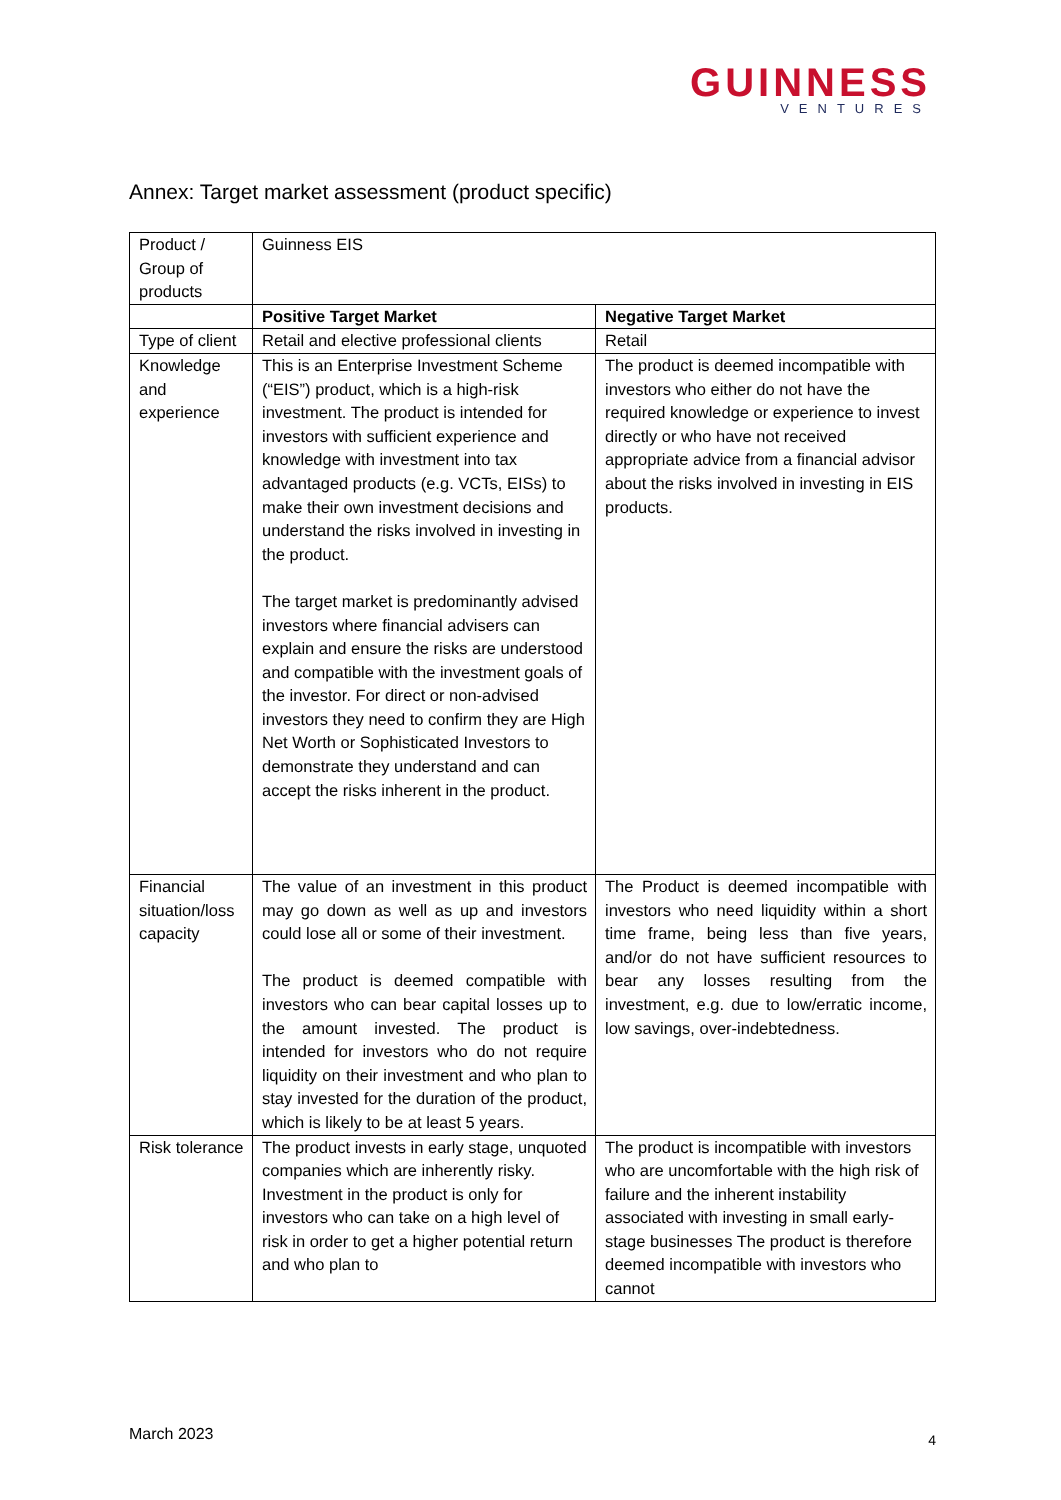GUINNESS
VENTURES
Annex: Target market assessment (product specific)
| Product / Group of products | Guinness EIS | |
| | Positive Target Market | Negative Target Market |
| Type of client | Retail and elective professional clients | Retail |
| Knowledge and experience | This is an Enterprise Investment Scheme (“EIS”) product, which is a high-risk investment. The product is intended for investors with sufficient experience and knowledge with investment into tax advantaged products (e.g. VCTs, EISs) to make their own investment decisions and understand the risks involved in investing in the product. The target market is predominantly advised investors where financial advisers can explain and ensure the risks are understood and compatible with the investment goals of the investor. For direct or non-advised investors they need to confirm they are High Net Worth or Sophisticated Investors to demonstrate they understand and can accept the risks inherent in the product. | The product is deemed incompatible with investors who either do not have the required knowledge or experience to invest directly or who have not received appropriate advice from a financial advisor about the risks involved in investing in EIS products. |
| Financial situation/loss capacity | The value of an investment in this product may go down as well as up and investors could lose all or some of their investment. The product is deemed compatible with investors who can bear capital losses up to the amount invested. The product is intended for investors who do not require liquidity on their investment and who plan to stay invested for the duration of the product, which is likely to be at least 5 years. | The Product is deemed incompatible with investors who need liquidity within a short time frame, being less than five years, and/or do not have sufficient resources to bear any losses resulting from the investment, e.g. due to low/erratic income, low savings, over-indebtedness. |
| Risk tolerance | The product invests in early stage, unquoted companies which are inherently risky. Investment in the product is only for investors who can take on a high level of risk in order to get a higher potential return and who plan to | The product is incompatible with investors who are uncomfortable with the high risk of failure and the inherent instability associated with investing in small early-stage businesses The product is therefore deemed incompatible with investors who cannot |
March 2023 4